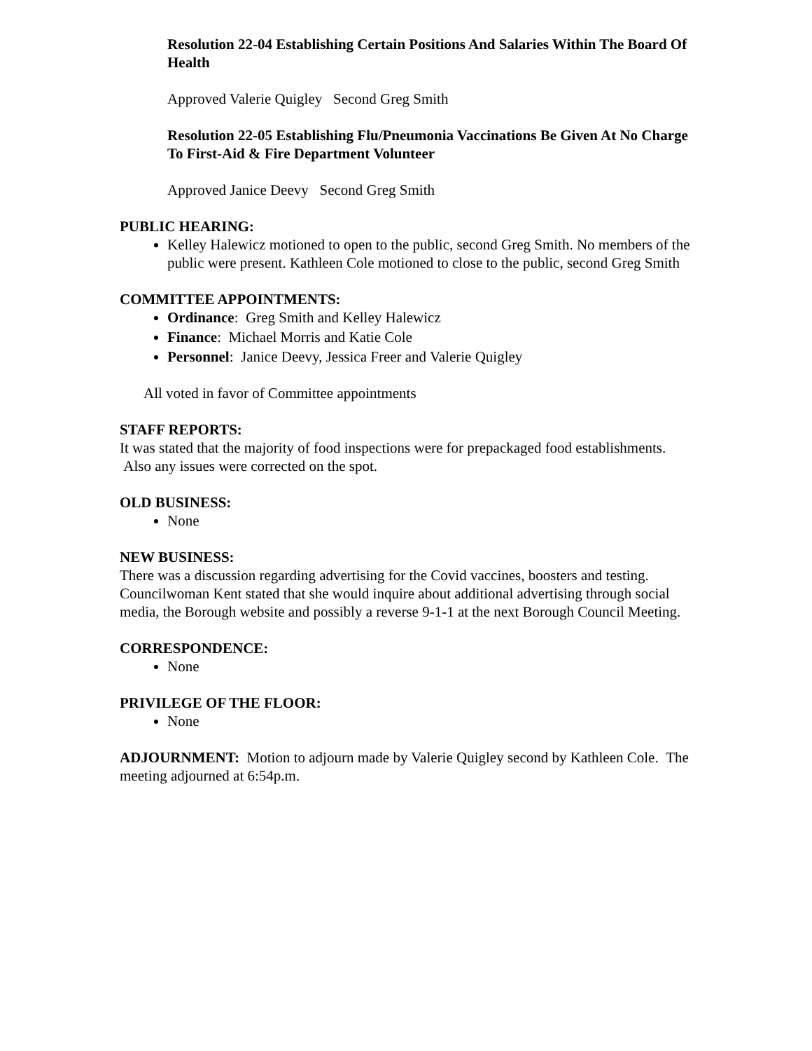Resolution 22-04 Establishing Certain Positions And Salaries Within The Board Of Health
Approved Valerie Quigley Second Greg Smith
Resolution 22-05 Establishing Flu/Pneumonia Vaccinations Be Given At No Charge To First-Aid & Fire Department Volunteer
Approved Janice Deevy Second Greg Smith
PUBLIC HEARING:
Kelley Halewicz motioned to open to the public, second Greg Smith. No members of the public were present. Kathleen Cole motioned to close to the public, second Greg Smith
COMMITTEE APPOINTMENTS:
Ordinance: Greg Smith and Kelley Halewicz
Finance: Michael Morris and Katie Cole
Personnel: Janice Deevy, Jessica Freer and Valerie Quigley
All voted in favor of Committee appointments
STAFF REPORTS:
It was stated that the majority of food inspections were for prepackaged food establishments. Also any issues were corrected on the spot.
OLD BUSINESS:
None
NEW BUSINESS:
There was a discussion regarding advertising for the Covid vaccines, boosters and testing. Councilwoman Kent stated that she would inquire about additional advertising through social media, the Borough website and possibly a reverse 9-1-1 at the next Borough Council Meeting.
CORRESPONDENCE:
None
PRIVILEGE OF THE FLOOR:
None
ADJOURNMENT: Motion to adjourn made by Valerie Quigley second by Kathleen Cole. The meeting adjourned at 6:54p.m.